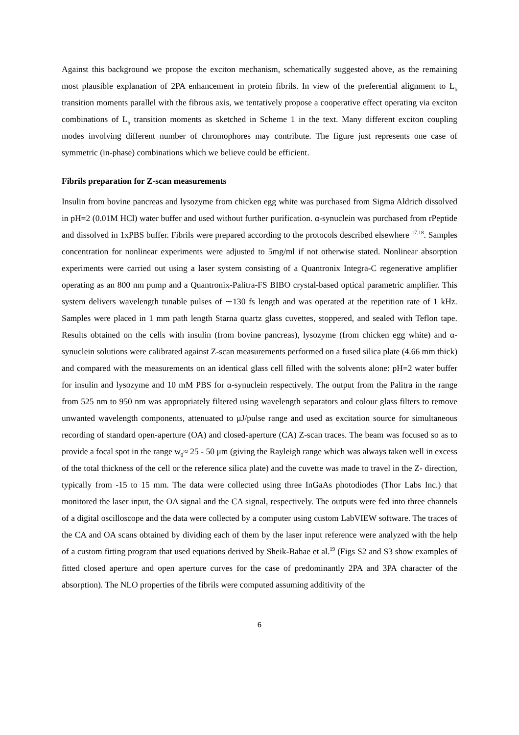Against this background we propose the exciton mechanism, schematically suggested above, as the remaining most plausible explanation of 2PA enhancement in protein fibrils. In view of the preferential alignment to L<sub>b</sub> transition moments parallel with the fibrous axis, we tentatively propose a cooperative effect operating via exciton combinations of L<sub>b</sub> transition moments as sketched in Scheme 1 in the text. Many different exciton coupling modes involving different number of chromophores may contribute. The figure just represents one case of symmetric (in-phase) combinations which we believe could be efficient.
Fibrils preparation for Z-scan measurements
Insulin from bovine pancreas and lysozyme from chicken egg white was purchased from Sigma Aldrich dissolved in pH=2 (0.01M HCl) water buffer and used without further purification. α-synuclein was purchased from rPeptide and dissolved in 1xPBS buffer. Fibrils were prepared according to the protocols described elsewhere <sup>17,18</sup>. Samples concentration for nonlinear experiments were adjusted to 5mg/ml if not otherwise stated. Nonlinear absorption experiments were carried out using a laser system consisting of a Quantronix Integra-C regenerative amplifier operating as an 800 nm pump and a Quantronix-Palitra-FS BIBO crystal-based optical parametric amplifier. This system delivers wavelength tunable pulses of ∼130 fs length and was operated at the repetition rate of 1 kHz. Samples were placed in 1 mm path length Starna quartz glass cuvettes, stoppered, and sealed with Teflon tape. Results obtained on the cells with insulin (from bovine pancreas), lysozyme (from chicken egg white) and α-synuclein solutions were calibrated against Z-scan measurements performed on a fused silica plate (4.66 mm thick) and compared with the measurements on an identical glass cell filled with the solvents alone: pH=2 water buffer for insulin and lysozyme and 10 mM PBS for α-synuclein respectively. The output from the Palitra in the range from 525 nm to 950 nm was appropriately filtered using wavelength separators and colour glass filters to remove unwanted wavelength components, attenuated to μJ/pulse range and used as excitation source for simultaneous recording of standard open-aperture (OA) and closed-aperture (CA) Z-scan traces. The beam was focused so as to provide a focal spot in the range w<sub>0</sub>≈ 25 - 50 μm (giving the Rayleigh range which was always taken well in excess of the total thickness of the cell or the reference silica plate) and the cuvette was made to travel in the Z- direction, typically from -15 to 15 mm. The data were collected using three InGaAs photodiodes (Thor Labs Inc.) that monitored the laser input, the OA signal and the CA signal, respectively. The outputs were fed into three channels of a digital oscilloscope and the data were collected by a computer using custom LabVIEW software. The traces of the CA and OA scans obtained by dividing each of them by the laser input reference were analyzed with the help of a custom fitting program that used equations derived by Sheik-Bahae et al.<sup>19</sup> (Figs S2 and S3 show examples of fitted closed aperture and open aperture curves for the case of predominantly 2PA and 3PA character of the absorption). The NLO properties of the fibrils were computed assuming additivity of the
6